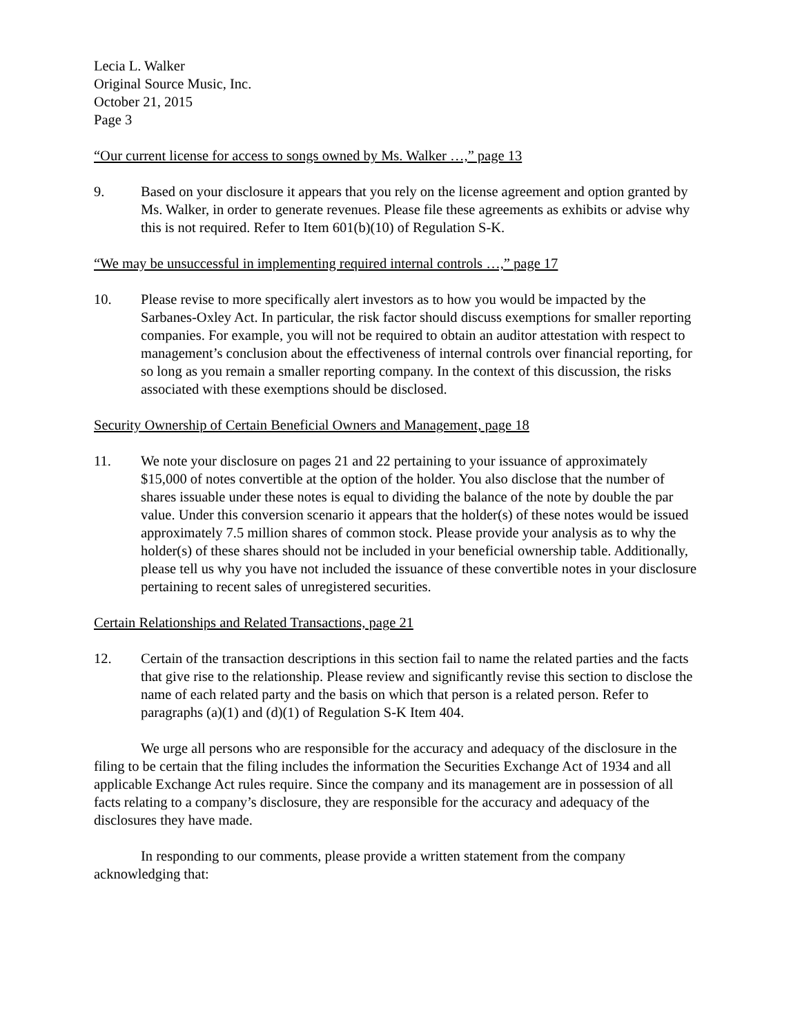Lecia L. Walker
Original Source Music, Inc.
October 21, 2015
Page 3
“Our current license for access to songs owned by Ms. Walker …,” page 13
9. Based on your disclosure it appears that you rely on the license agreement and option granted by Ms. Walker, in order to generate revenues. Please file these agreements as exhibits or advise why this is not required. Refer to Item 601(b)(10) of Regulation S-K.
“We may be unsuccessful in implementing required internal controls …,” page 17
10. Please revise to more specifically alert investors as to how you would be impacted by the Sarbanes-Oxley Act. In particular, the risk factor should discuss exemptions for smaller reporting companies. For example, you will not be required to obtain an auditor attestation with respect to management’s conclusion about the effectiveness of internal controls over financial reporting, for so long as you remain a smaller reporting company. In the context of this discussion, the risks associated with these exemptions should be disclosed.
Security Ownership of Certain Beneficial Owners and Management, page 18
11. We note your disclosure on pages 21 and 22 pertaining to your issuance of approximately $15,000 of notes convertible at the option of the holder. You also disclose that the number of shares issuable under these notes is equal to dividing the balance of the note by double the par value. Under this conversion scenario it appears that the holder(s) of these notes would be issued approximately 7.5 million shares of common stock. Please provide your analysis as to why the holder(s) of these shares should not be included in your beneficial ownership table. Additionally, please tell us why you have not included the issuance of these convertible notes in your disclosure pertaining to recent sales of unregistered securities.
Certain Relationships and Related Transactions, page 21
12. Certain of the transaction descriptions in this section fail to name the related parties and the facts that give rise to the relationship. Please review and significantly revise this section to disclose the name of each related party and the basis on which that person is a related person. Refer to paragraphs (a)(1) and (d)(1) of Regulation S-K Item 404.
We urge all persons who are responsible for the accuracy and adequacy of the disclosure in the filing to be certain that the filing includes the information the Securities Exchange Act of 1934 and all applicable Exchange Act rules require. Since the company and its management are in possession of all facts relating to a company’s disclosure, they are responsible for the accuracy and adequacy of the disclosures they have made.
In responding to our comments, please provide a written statement from the company acknowledging that: